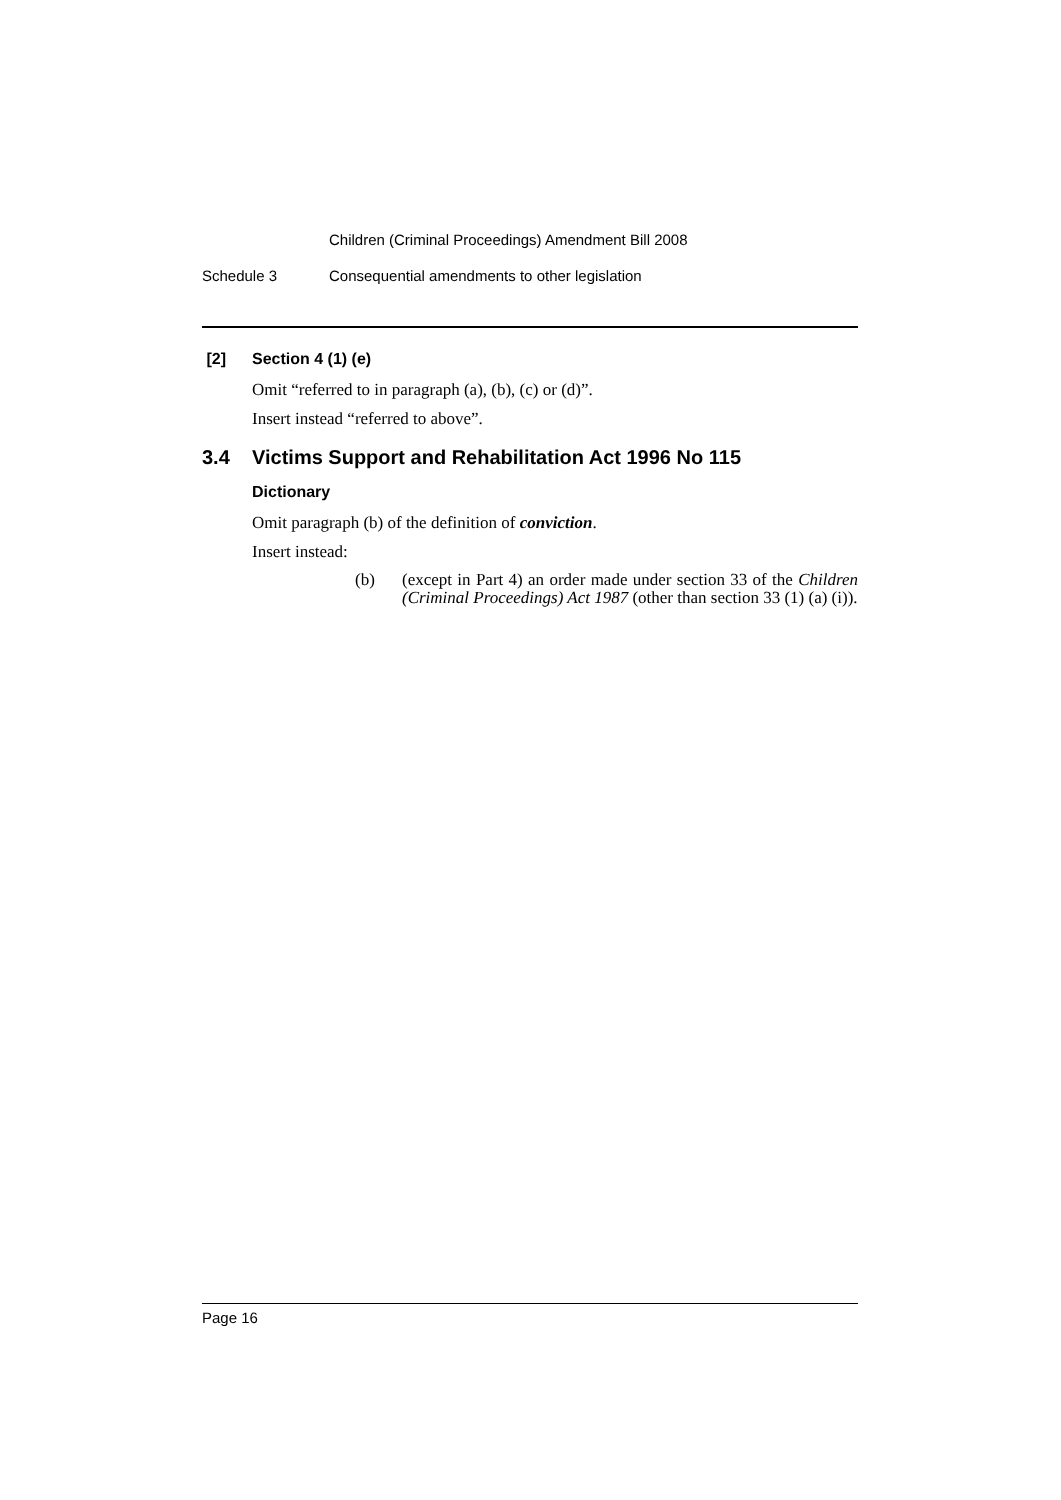Children (Criminal Proceedings) Amendment Bill 2008
Schedule 3 Consequential amendments to other legislation
[2] Section 4 (1) (e)
Omit “referred to in paragraph (a), (b), (c) or (d)”.
Insert instead “referred to above”.
3.4 Victims Support and Rehabilitation Act 1996 No 115
Dictionary
Omit paragraph (b) of the definition of conviction.
Insert instead:
(b) (except in Part 4) an order made under section 33 of the Children (Criminal Proceedings) Act 1987 (other than section 33 (1) (a) (i)).
Page 16